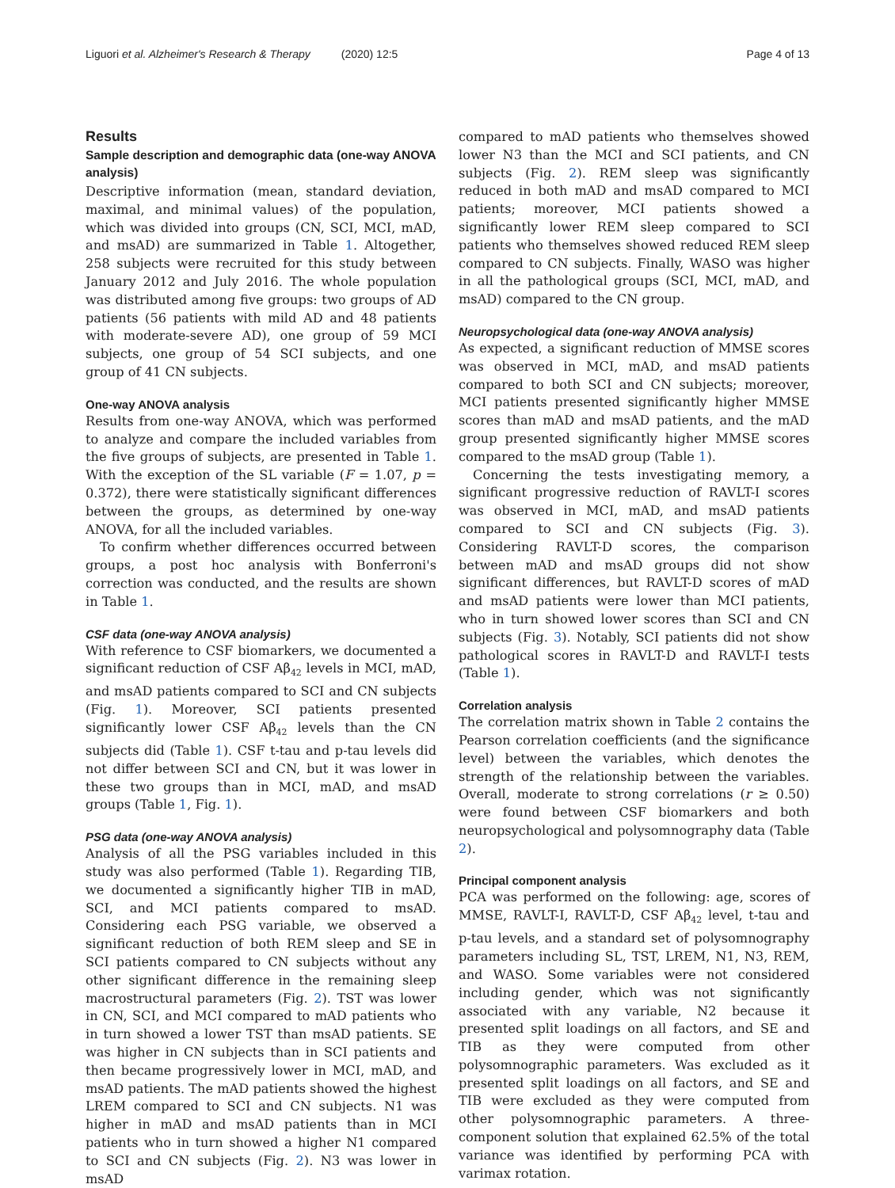Liguori et al. Alzheimer's Research & Therapy (2020) 12:5 Page 4 of 13
Results
Sample description and demographic data (one-way ANOVA analysis)
Descriptive information (mean, standard deviation, maximal, and minimal values) of the population, which was divided into groups (CN, SCI, MCI, mAD, and msAD) are summarized in Table 1. Altogether, 258 subjects were recruited for this study between January 2012 and July 2016. The whole population was distributed among five groups: two groups of AD patients (56 patients with mild AD and 48 patients with moderate-severe AD), one group of 59 MCI subjects, one group of 54 SCI subjects, and one group of 41 CN subjects.
One-way ANOVA analysis
Results from one-way ANOVA, which was performed to analyze and compare the included variables from the five groups of subjects, are presented in Table 1. With the exception of the SL variable (F = 1.07, p = 0.372), there were statistically significant differences between the groups, as determined by one-way ANOVA, for all the included variables.
To confirm whether differences occurred between groups, a post hoc analysis with Bonferroni's correction was conducted, and the results are shown in Table 1.
CSF data (one-way ANOVA analysis)
With reference to CSF biomarkers, we documented a significant reduction of CSF Aβ<sub>42</sub> levels in MCI, mAD, and msAD patients compared to SCI and CN subjects (Fig. 1). Moreover, SCI patients presented significantly lower CSF Aβ<sub>42</sub> levels than the CN subjects did (Table 1). CSF t-tau and p-tau levels did not differ between SCI and CN, but it was lower in these two groups than in MCI, mAD, and msAD groups (Table 1, Fig. 1).
PSG data (one-way ANOVA analysis)
Analysis of all the PSG variables included in this study was also performed (Table 1). Regarding TIB, we documented a significantly higher TIB in mAD, SCI, and MCI patients compared to msAD. Considering each PSG variable, we observed a significant reduction of both REM sleep and SE in SCI patients compared to CN subjects without any other significant difference in the remaining sleep macrostructural parameters (Fig. 2). TST was lower in CN, SCI, and MCI compared to mAD patients who in turn showed a lower TST than msAD patients. SE was higher in CN subjects than in SCI patients and then became progressively lower in MCI, mAD, and msAD patients. The mAD patients showed the highest LREM compared to SCI and CN subjects. N1 was higher in mAD and msAD patients than in MCI patients who in turn showed a higher N1 compared to SCI and CN subjects (Fig. 2). N3 was lower in msAD
compared to mAD patients who themselves showed lower N3 than the MCI and SCI patients, and CN subjects (Fig. 2). REM sleep was significantly reduced in both mAD and msAD compared to MCI patients; moreover, MCI patients showed a significantly lower REM sleep compared to SCI patients who themselves showed reduced REM sleep compared to CN subjects. Finally, WASO was higher in all the pathological groups (SCI, MCI, mAD, and msAD) compared to the CN group.
Neuropsychological data (one-way ANOVA analysis)
As expected, a significant reduction of MMSE scores was observed in MCI, mAD, and msAD patients compared to both SCI and CN subjects; moreover, MCI patients presented significantly higher MMSE scores than mAD and msAD patients, and the mAD group presented significantly higher MMSE scores compared to the msAD group (Table 1).
Concerning the tests investigating memory, a significant progressive reduction of RAVLT-I scores was observed in MCI, mAD, and msAD patients compared to SCI and CN subjects (Fig. 3). Considering RAVLT-D scores, the comparison between mAD and msAD groups did not show significant differences, but RAVLT-D scores of mAD and msAD patients were lower than MCI patients, who in turn showed lower scores than SCI and CN subjects (Fig. 3). Notably, SCI patients did not show pathological scores in RAVLT-D and RAVLT-I tests (Table 1).
Correlation analysis
The correlation matrix shown in Table 2 contains the Pearson correlation coefficients (and the significance level) between the variables, which denotes the strength of the relationship between the variables. Overall, moderate to strong correlations (r ≥ 0.50) were found between CSF biomarkers and both neuropsychological and polysomnography data (Table 2).
Principal component analysis
PCA was performed on the following: age, scores of MMSE, RAVLT-I, RAVLT-D, CSF Aβ<sub>42</sub> level, t-tau and p-tau levels, and a standard set of polysomnography parameters including SL, TST, LREM, N1, N3, REM, and WASO. Some variables were not considered including gender, which was not significantly associated with any variable, N2 because it presented split loadings on all factors, and SE and TIB as they were computed from other polysomnographic parameters. Was excluded as it presented split loadings on all factors, and SE and TIB were excluded as they were computed from other polysomnographic parameters. A three-component solution that explained 62.5% of the total variance was identified by performing PCA with varimax rotation.